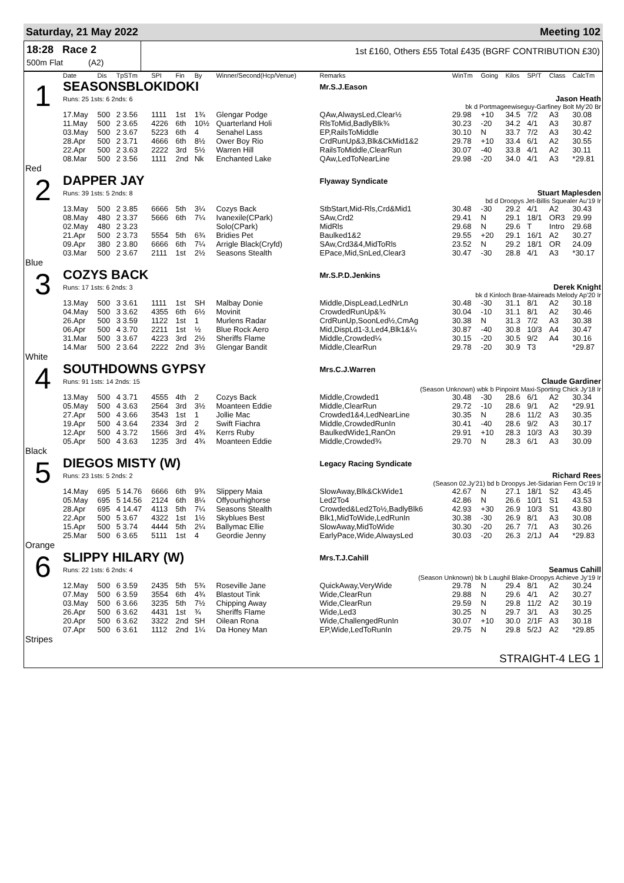Saturday, 21 May 2022 Meeting 102
18:28 Race 2
500m Flat (A2)
1st £160, Others £55 Total £435 (BGRF CONTRIBUTION £30)
| | Date | Dis | TpSTm | SPI | Fin | By | Winner/Second(Hcp/Venue) | Remarks | WinTm | Going | Kilos | SP/T | Class | CalcTm |
| --- | --- | --- | --- | --- | --- | --- | --- | --- | --- | --- | --- | --- | --- | --- |
| 1 | SEASONSBLOKIDOKI | | | | | | | Mr.S.J.Eason | | | | | | |
| | Runs: 25 1sts: 6 2nds: 6 | | | | | | | Jason Heath | | | | | | |
| | bk d Portmageewiseguy-Garfiney Bolt My'20 Br | | | | | | | | | | | | | |
| | 17.May | 500 | 2 3.56 | 1111 | 1st | 1¾ | Glengar Podge | QAw,AlwaysLed,Clear½ | 29.98 | +10 | 34.5 | 7/2 | A3 | 30.08 |
| | 11.May | 500 | 2 3.65 | 4226 | 6th | 10½ | Quarterland Holi | RlsToMid,BadlyBlk¾ | 30.23 | -20 | 34.2 | 4/1 | A3 | 30.87 |
| | 03.May | 500 | 2 3.67 | 5223 | 6th | 4 | Senahel Lass | EP,RailsToMiddle | 30.10 | N | 33.7 | 7/2 | A3 | 30.42 |
| | 28.Apr | 500 | 2 3.71 | 4666 | 6th | 8½ | Ower Boy Rio | CrdRunUp&3,Blk&CkMid1&2 | 29.78 | +10 | 33.4 | 6/1 | A2 | 30.55 |
| | 22.Apr | 500 | 2 3.63 | 2222 | 3rd | 5½ | Warren Hill | RailsToMiddle,ClearRun | 30.07 | -40 | 33.8 | 4/1 | A2 | 30.11 |
| | 08.Mar | 500 | 2 3.56 | 1111 | 2nd | Nk | Enchanted Lake | QAw,LedToNearLine | 29.98 | -20 | 34.0 | 4/1 | A3 | *29.81 |
| Red | | | | | | | | | | | | | | |
| 2 | DAPPER JAY | | | | | | | Flyaway Syndicate | | | | | | |
| | Runs: 39 1sts: 5 2nds: 8 | | | | | | | Stuart Maplesden | | | | | | |
| | bd d Droopys Jet-Billis Squealer Au'19 Ir | | | | | | | | | | | | | |
| | 13.May | 500 | 2 3.85 | 6666 | 5th | 3¼ | Cozys Back | StbStart,Mid-Rls,Crd&Mid1 | 30.48 | -30 | 29.2 | 4/1 | A2 | 30.43 |
| | 08.May | 480 | 2 3.37 | 5666 | 6th | 7¼ | Ivanexile(CPark) | SAw,Crd2 | 29.41 | N | 29.1 | 18/1 | OR3 | 29.99 |
| | 02.May | 480 | 2 3.23 | | | | Solo(CPark) | MidRls | 29.68 | N | 29.6 | T | Intro | 29.68 |
| | 21.Apr | 500 | 2 3.73 | 5554 | 5th | 6¾ | Bridies Pet | Baulked1&2 | 29.55 | +20 | 29.1 | 16/1 | A2 | 30.27 |
| | 09.Apr | 380 | 2 3.80 | 6666 | 6th | 7¼ | Arrigle Black(Cryfd) | SAw,Crd3&4,MidToRls | 23.52 | N | 29.2 | 18/1 | OR | 24.09 |
| | 03.Mar | 500 | 2 3.67 | 2111 | 1st | 2½ | Seasons Stealth | EPace,Mid,SnLed,Clear3 | 30.47 | -30 | 28.8 | 4/1 | A3 | *30.17 |
| Blue | | | | | | | | | | | | | | |
| 3 | COZYS BACK | | | | | | | Mr.S.P.D.Jenkins | | | | | | |
| | Runs: 17 1sts: 6 2nds: 3 | | | | | | | Derek Knight | | | | | | |
| | bk d Kinloch Brae-Maireads Melody Ap'20 Ir | | | | | | | | | | | | | |
| | 13.May | 500 | 3 3.61 | 1111 | 1st | SH | Malbay Donie | Middle,DispLead,LedNrLn | 30.48 | -30 | 31.1 | 8/1 | A2 | 30.18 |
| | 04.May | 500 | 3 3.62 | 4355 | 6th | 6½ | Movinit | CrowdedRunUp&¾ | 30.04 | -10 | 31.1 | 8/1 | A2 | 30.46 |
| | 26.Apr | 500 | 3 3.59 | 1122 | 1st | 1 | Murlens Radar | CrdRunUp,SoonLed½,CmAg | 30.38 | N | 31.3 | 7/2 | A3 | 30.38 |
| | 06.Apr | 500 | 4 3.70 | 2211 | 1st | ½ | Blue Rock Aero | Mid,DispLd1-3,Led4,Blk1&¼ | 30.87 | -40 | 30.8 | 10/3 | A4 | 30.47 |
| | 31.Mar | 500 | 3 3.67 | 4223 | 3rd | 2½ | Sheriffs Flame | Middle,Crowded¼ | 30.15 | -20 | 30.5 | 9/2 | A4 | 30.16 |
| | 14.Mar | 500 | 2 3.64 | 2222 | 2nd | 3½ | Glengar Bandit | Middle,ClearRun | 29.78 | -20 | 30.9 | T3 | | *29.87 |
| White | | | | | | | | | | | | | | |
| 4 | SOUTHDOWNS GYPSY | | | | | | | Mrs.C.J.Warren | | | | | | |
| | Runs: 91 1sts: 14 2nds: 15 | | | | | | | Claude Gardiner | | | | | | |
| | (Season Unknown) wbk b Pinpoint Maxi-Sporting Chick Jy'18 Ir | | | | | | | | | | | | | |
| | 13.May | 500 | 4 3.71 | 4555 | 4th | 2 | Cozys Back | Middle,Crowded1 | 30.48 | -30 | 28.6 | 6/1 | A2 | 30.34 |
| | 05.May | 500 | 4 3.63 | 2564 | 3rd | 3½ | Moanteen Eddie | Middle,ClearRun | 29.72 | -10 | 28.6 | 9/1 | A2 | *29.91 |
| | 27.Apr | 500 | 4 3.66 | 3543 | 1st | 1 | Jollie Mac | Crowded1&4,LedNearLine | 30.35 | N | 28.6 | 11/2 | A3 | 30.35 |
| | 19.Apr | 500 | 4 3.64 | 2334 | 3rd | 2 | Swift Fiachra | Middle,CrowdedRunIn | 30.41 | -40 | 28.6 | 9/2 | A3 | 30.17 |
| | 12.Apr | 500 | 4 3.72 | 1566 | 3rd | 4¾ | Kerrs Ruby | BaulkedWide1,RanOn | 29.91 | +10 | 28.3 | 10/3 | A3 | 30.39 |
| | 05.Apr | 500 | 4 3.63 | 1235 | 3rd | 4¾ | Moanteen Eddie | Middle,Crowded¾ | 29.70 | N | 28.3 | 6/1 | A3 | 30.09 |
| Black | | | | | | | | | | | | | | |
| 5 | DIEGOS MISTY (W) | | | | | | | Legacy Racing Syndicate | | | | | | |
| | Runs: 23 1sts: 5 2nds: 2 | | | | | | | Richard Rees | | | | | | |
| | (Season 02.Jy'21) bd b Droopys Jet-Sidarian Fern Oc'19 Ir | | | | | | | | | | | | | |
| | 14.May | 695 | 5 14.76 | 6666 | 6th | 9¾ | Slippery Maia | SlowAway,Blk&CkWide1 | 42.67 | N | 27.1 | 18/1 | S2 | 43.45 |
| | 05.May | 695 | 5 14.56 | 2124 | 6th | 8¼ | Offyourhighorse | Led2To4 | 42.86 | N | 26.6 | 10/1 | S1 | 43.53 |
| | 28.Apr | 695 | 4 14.47 | 4113 | 5th | 7¼ | Seasons Stealth | Crowded&Led2To½,BadlyBlk6 | 42.93 | +30 | 26.9 | 10/3 | S1 | 43.80 |
| | 22.Apr | 500 | 5 3.67 | 4322 | 1st | 1½ | Skyblues Best | Blk1,MidToWide,LedRunIn | 30.38 | -30 | 26.9 | 8/1 | A3 | 30.08 |
| | 15.Apr | 500 | 5 3.74 | 4444 | 5th | 2¼ | Ballymac Ellie | SlowAway,MidToWide | 30.30 | -20 | 26.7 | 7/1 | A3 | 30.26 |
| | 25.Mar | 500 | 6 3.65 | 5111 | 1st | 4 | Geordie Jenny | EarlyPace,Wide,AlwaysLed | 30.03 | -20 | 26.3 | 2/1J | A4 | *29.83 |
| Orange | | | | | | | | | | | | | | |
| 6 | SLIPPY HILARY (W) | | | | | | | Mrs.T.J.Cahill | | | | | | |
| | Runs: 22 1sts: 6 2nds: 4 | | | | | | | Seamus Cahill | | | | | | |
| | (Season Unknown) bk b Laughil Blake-Droopys Achieve Jy'19 Ir | | | | | | | | | | | | | |
| | 12.May | 500 | 6 3.59 | 2435 | 5th | 5¾ | Roseville Jane | QuickAway,VeryWide | 29.78 | N | 29.4 | 8/1 | A2 | 30.24 |
| | 07.May | 500 | 6 3.59 | 3554 | 6th | 4¾ | Blastout Tink | Wide,ClearRun | 29.88 | N | 29.6 | 4/1 | A2 | 30.27 |
| | 03.May | 500 | 6 3.66 | 3235 | 5th | 7½ | Chipping Away | Wide,ClearRun | 29.59 | N | 29.8 | 11/2 | A2 | 30.19 |
| | 26.Apr | 500 | 6 3.62 | 4431 | 1st | ¾ | Sheriffs Flame | Wide,Led3 | 30.25 | N | 29.7 | 3/1 | A3 | 30.25 |
| | 20.Apr | 500 | 6 3.62 | 3322 | 2nd | SH | Oilean Rona | Wide,ChallengedRunIn | 30.07 | +10 | 30.0 | 2/1F | A3 | 30.18 |
| | 07.Apr | 500 | 6 3.61 | 1112 | 2nd | 1¼ | Da Honey Man | EP,Wide,LedToRunIn | 29.75 | N | 29.8 | 5/2J | A2 | *29.85 |
| Stripes | | | | | | | | | | | | | | |
STRAIGHT-4 LEG 1